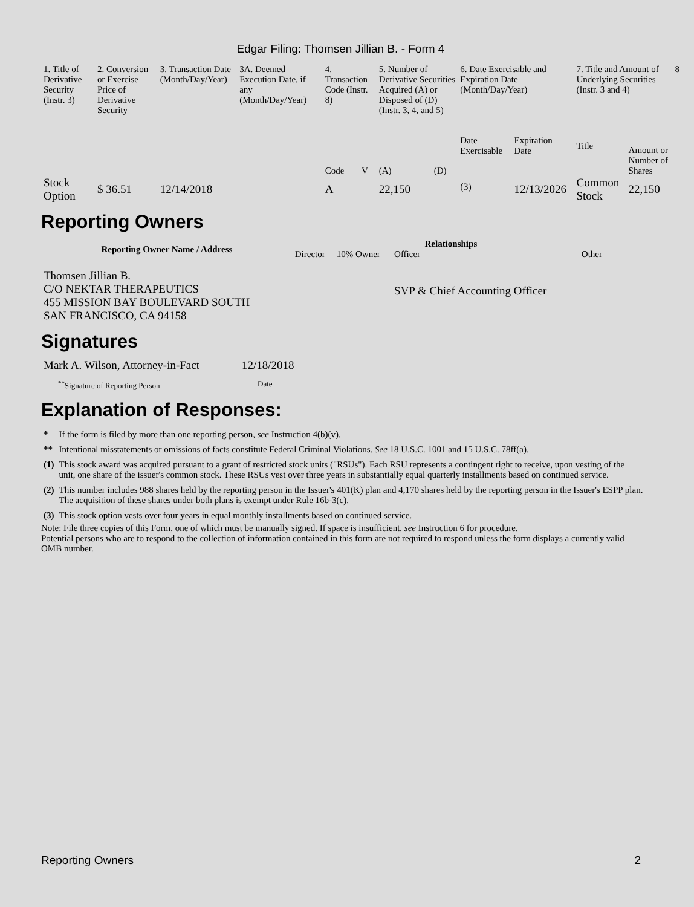Edgar Filing: Thomsen Jillian B. - Form 4
| 1. Title of Derivative Security (Instr. 3) | 2. Conversion or Exercise Price of Derivative Security | 3. Transaction Date (Month/Day/Year) | 3A. Deemed Execution Date, if any (Month/Day/Year) | 4. Transaction Code (Instr. 8) | | 5. Number of Derivative Securities Acquired (A) or Disposed of (D) (Instr. 3, 4, and 5) | | 6. Date Exercisable and Expiration Date (Month/Day/Year) | | 7. Title and Amount of Underlying Securities (Instr. 3 and 4) | | 8 |
| --- | --- | --- | --- | --- | --- | --- | --- | --- | --- | --- | --- | --- |
| | | | | Code | V | (A) | (D) | Date Exercisable | Expiration Date | Title | Amount or Number of Shares | |
| Stock Option | $ 36.51 | 12/14/2018 | | A | | 22,150 | | <sup>(3)</sup> | 12/13/2026 | Common Stock | 22,150 | |
Reporting Owners
| Reporting Owner Name / Address | Relationships | | | |
| --- | --- | --- | --- | --- |
| | Director | 10% Owner | Officer | Other |
| Thomsen Jillian B. C/O NEKTAR THERAPEUTICS 455 MISSION BAY BOULEVARD SOUTH SAN FRANCISCO, CA 94158 | | | SVP & Chief Accounting Officer | |
Signatures
| Mark A. Wilson, Attorney-in-Fact | 12/18/2018 |
| <sup>**</sup> Signature of Reporting Person | Date |
Explanation of Responses:
| * | If the form is filed by more than one reporting person, see Instruction 4(b)(v). |
| ** | Intentional misstatements or omissions of facts constitute Federal Criminal Violations. See 18 U.S.C. 1001 and 15 U.S.C. 78ff(a). |
| (1) | This stock award was acquired pursuant to a grant of restricted stock units ("RSUs"). Each RSU represents a contingent right to receive, upon vesting of the unit, one share of the issuer's common stock. These RSUs vest over three years in substantially equal quarterly installments based on continued service. |
| (2) | This number includes 988 shares held by the reporting person in the Issuer's 401(K) plan and 4,170 shares held by the reporting person in the Issuer's ESPP plan. The acquisition of these shares under both plans is exempt under Rule 16b-3(c). |
| (3) | This stock option vests over four years in equal monthly installments based on continued service. |
Note: File three copies of this Form, one of which must be manually signed. If space is insufficient, see Instruction 6 for procedure.
Potential persons who are to respond to the collection of information contained in this form are not required to respond unless the form displays a currently valid OMB number.
Reporting Owners 2